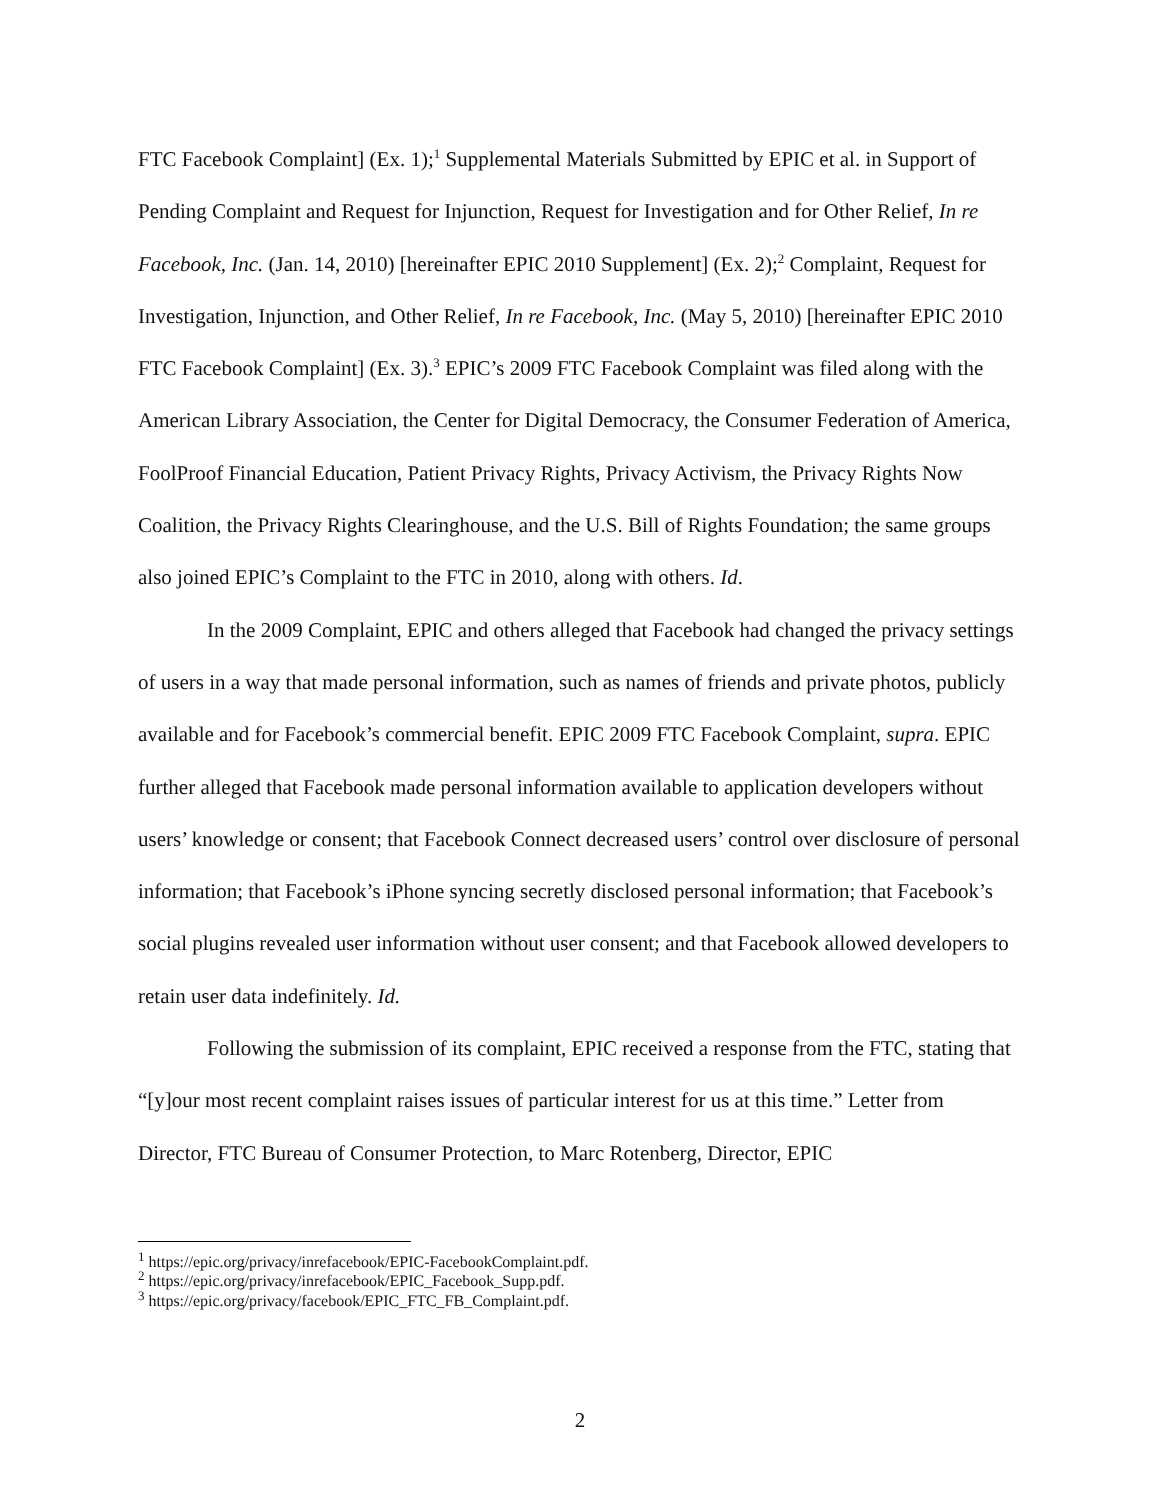FTC Facebook Complaint] (Ex. 1);<sup>1</sup> Supplemental Materials Submitted by EPIC et al. in Support of Pending Complaint and Request for Injunction, Request for Investigation and for Other Relief, In re Facebook, Inc. (Jan. 14, 2010) [hereinafter EPIC 2010 Supplement] (Ex. 2);<sup>2</sup> Complaint, Request for Investigation, Injunction, and Other Relief, In re Facebook, Inc. (May 5, 2010) [hereinafter EPIC 2010 FTC Facebook Complaint] (Ex. 3).<sup>3</sup> EPIC’s 2009 FTC Facebook Complaint was filed along with the American Library Association, the Center for Digital Democracy, the Consumer Federation of America, FoolProof Financial Education, Patient Privacy Rights, Privacy Activism, the Privacy Rights Now Coalition, the Privacy Rights Clearinghouse, and the U.S. Bill of Rights Foundation; the same groups also joined EPIC’s Complaint to the FTC in 2010, along with others. Id.
In the 2009 Complaint, EPIC and others alleged that Facebook had changed the privacy settings of users in a way that made personal information, such as names of friends and private photos, publicly available and for Facebook’s commercial benefit. EPIC 2009 FTC Facebook Complaint, supra. EPIC further alleged that Facebook made personal information available to application developers without users’ knowledge or consent; that Facebook Connect decreased users’ control over disclosure of personal information; that Facebook’s iPhone syncing secretly disclosed personal information; that Facebook’s social plugins revealed user information without user consent; and that Facebook allowed developers to retain user data indefinitely. Id.
Following the submission of its complaint, EPIC received a response from the FTC, stating that “[y]our most recent complaint raises issues of particular interest for us at this time.” Letter from Director, FTC Bureau of Consumer Protection, to Marc Rotenberg, Director, EPIC
<sup>1</sup> https://epic.org/privacy/inrefacebook/EPIC-FacebookComplaint.pdf.
<sup>2</sup> https://epic.org/privacy/inrefacebook/EPIC_Facebook_Supp.pdf.
<sup>3</sup> https://epic.org/privacy/facebook/EPIC_FTC_FB_Complaint.pdf.
2